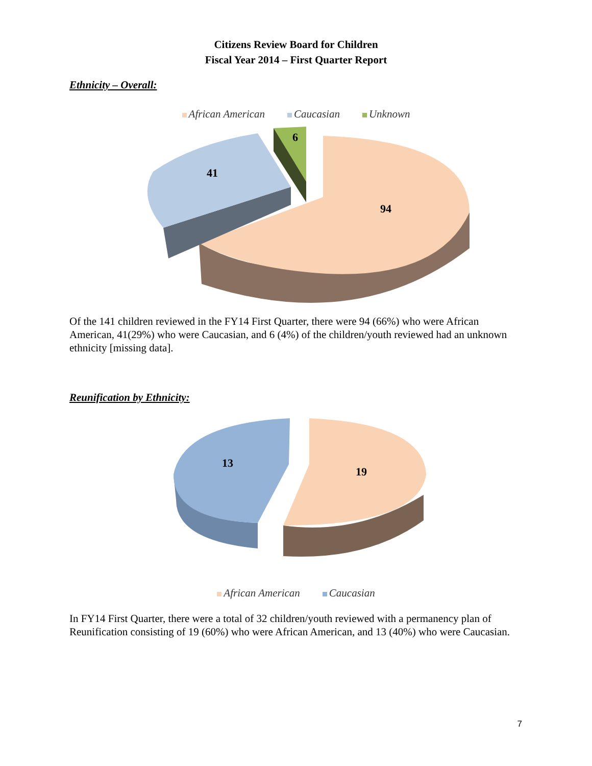Citizens Review Board for Children
Fiscal Year 2014 – First Quarter Report
Ethnicity – Overall:
African American Caucasian Unknown
6
41
94
Of the 141 children reviewed in the FY14 First Quarter, there were 94 (66%) who were African American, 41(29%) who were Caucasian, and 6 (4%) of the children/youth reviewed had an unknown ethnicity [missing data].
Reunification by Ethnicity:
13
19
African American Caucasian
In FY14 First Quarter, there were a total of 32 children/youth reviewed with a permanency plan of Reunification consisting of 19 (60%) who were African American, and 13 (40%) who were Caucasian.
7